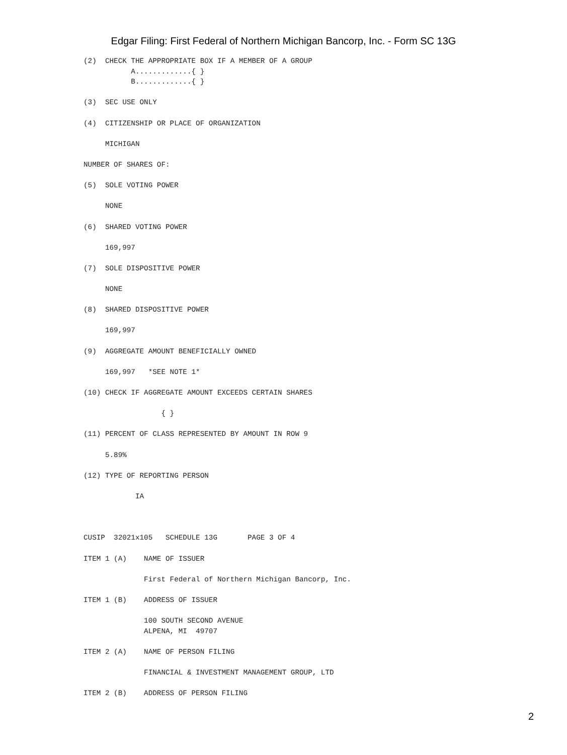Edgar Filing: First Federal of Northern Michigan Bancorp, Inc. - Form SC 13G
(2)  CHECK THE APPROPRIATE BOX IF A MEMBER OF A GROUP
           A.............{ }
           B.............{ }

(3)  SEC USE ONLY

(4)  CITIZENSHIP OR PLACE OF ORGANIZATION

     MICHIGAN

NUMBER OF SHARES OF:

(5)  SOLE VOTING POWER

     NONE

(6)  SHARED VOTING POWER

     169,997

(7)  SOLE DISPOSITIVE POWER

     NONE

(8)  SHARED DISPOSITIVE POWER

     169,997

(9)  AGGREGATE AMOUNT BENEFICIALLY OWNED

     169,997   *SEE NOTE 1*

(10) CHECK IF AGGREGATE AMOUNT EXCEEDS CERTAIN SHARES

                  { }

(11) PERCENT OF CLASS REPRESENTED BY AMOUNT IN ROW 9

     5.89%

(12) TYPE OF REPORTING PERSON

            IA



CUSIP  32021x105   SCHEDULE 13G       PAGE 3 OF 4

ITEM 1 (A)    NAME OF ISSUER

              First Federal of Northern Michigan Bancorp, Inc.

ITEM 1 (B)    ADDRESS OF ISSUER

              100 SOUTH SECOND AVENUE
              ALPENA, MI  49707

ITEM 2 (A)    NAME OF PERSON FILING

              FINANCIAL & INVESTMENT MANAGEMENT GROUP, LTD

ITEM 2 (B)    ADDRESS OF PERSON FILING
2